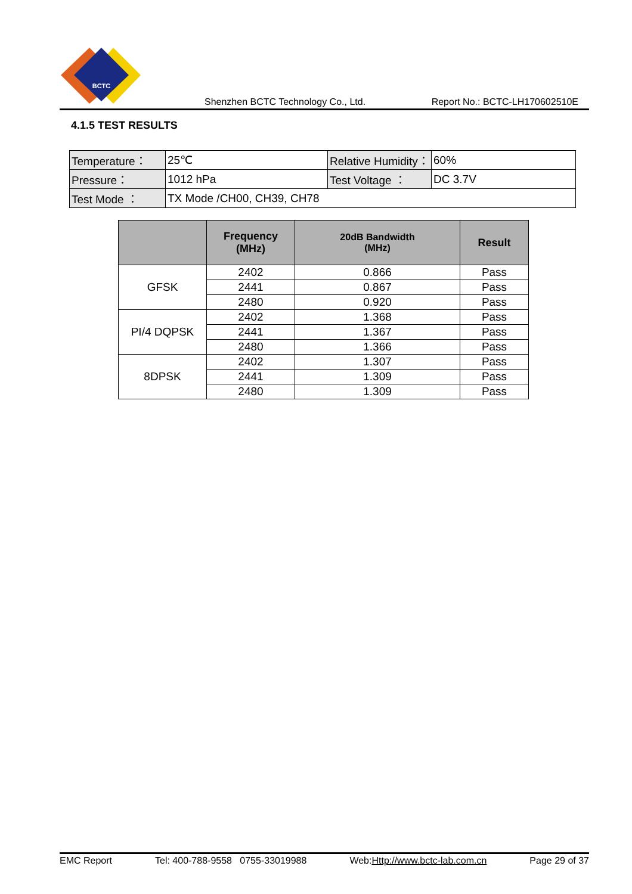BCTC
Shenzhen BCTC Technology Co., Ltd. Report No.: BCTC-LH170602510E
4.1.5 TEST RESULTS
| Temperature： | 25℃ | Relative Humidity： | 60% |
| Pressure： | 1012 hPa | Test Voltage ： | DC 3.7V |
| Test Mode ： | TX Mode /CH00, CH39, CH78 | | |
| | Frequency (MHz) | 20dB Bandwidth (MHz) | Result |
| --- | --- | --- | --- |
| GFSK | 2402 | 0.866 | Pass |
| | 2441 | 0.867 | Pass |
| | 2480 | 0.920 | Pass |
| PI/4 DQPSK | 2402 | 1.368 | Pass |
| | 2441 | 1.367 | Pass |
| | 2480 | 1.366 | Pass |
| 8DPSK | 2402 | 1.307 | Pass |
| | 2441 | 1.309 | Pass |
| | 2480 | 1.309 | Pass |
EMC Report Tel: 400-788-9558 0755-33019988 Web:Http://www.bctc-lab.com.cn Page 29 of 37